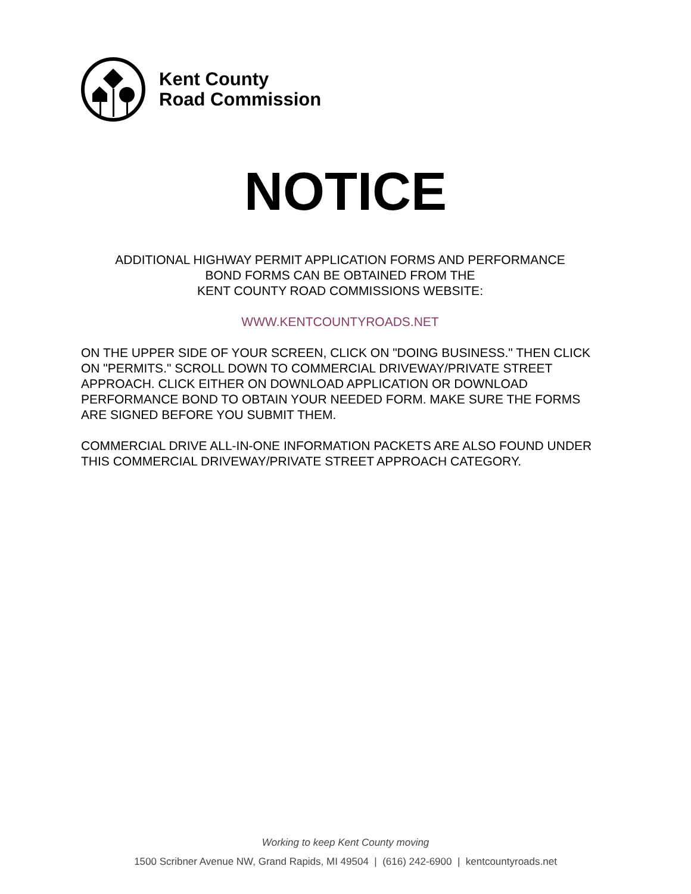Kent County
Road Commission
NOTICE
ADDITIONAL HIGHWAY PERMIT APPLICATION FORMS AND PERFORMANCE
BOND FORMS CAN BE OBTAINED FROM THE
KENT COUNTY ROAD COMMISSIONS WEBSITE:
WWW.KENTCOUNTYROADS.NET
ON THE UPPER SIDE OF YOUR SCREEN, CLICK ON "DOING BUSINESS." THEN CLICK ON "PERMITS." SCROLL DOWN TO COMMERCIAL DRIVEWAY/PRIVATE STREET APPROACH. CLICK EITHER ON DOWNLOAD APPLICATION OR DOWNLOAD PERFORMANCE BOND TO OBTAIN YOUR NEEDED FORM. MAKE SURE THE FORMS ARE SIGNED BEFORE YOU SUBMIT THEM.
COMMERCIAL DRIVE ALL-IN-ONE INFORMATION PACKETS ARE ALSO FOUND UNDER THIS COMMERCIAL DRIVEWAY/PRIVATE STREET APPROACH CATEGORY.
Working to keep Kent County moving
1500 Scribner Avenue NW, Grand Rapids, MI 49504 | (616) 242-6900 | kentcountyroads.net